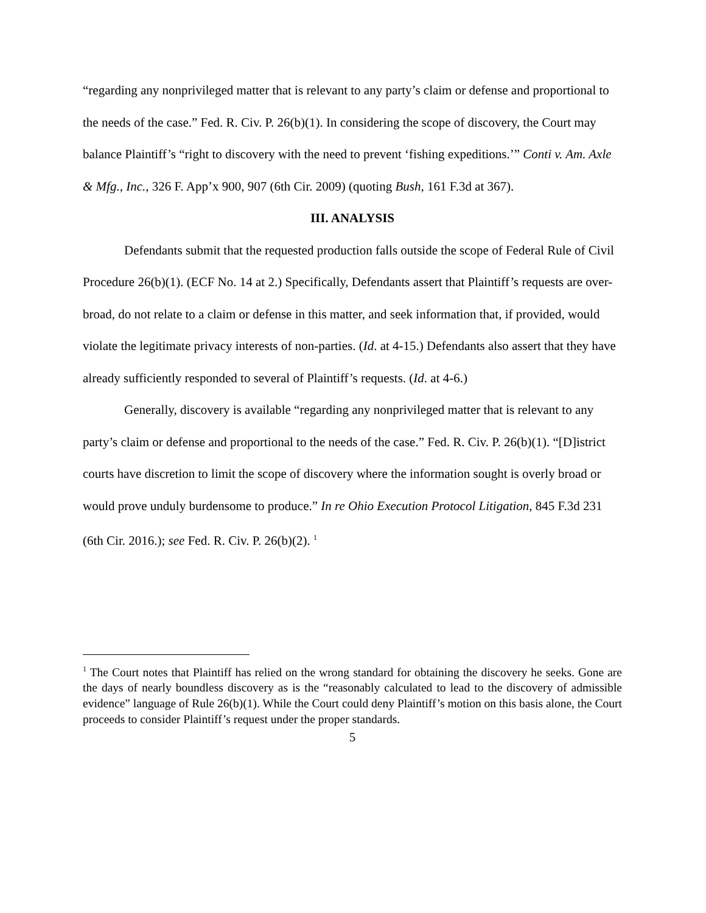“regarding any nonprivileged matter that is relevant to any party’s claim or defense and proportional to the needs of the case.” Fed. R. Civ. P. 26(b)(1). In considering the scope of discovery, the Court may balance Plaintiff’s “right to discovery with the need to prevent ‘fishing expeditions.’” Conti v. Am. Axle & Mfg., Inc., 326 F. App’x 900, 907 (6th Cir. 2009) (quoting Bush, 161 F.3d at 367).
III. ANALYSIS
Defendants submit that the requested production falls outside the scope of Federal Rule of Civil Procedure 26(b)(1). (ECF No. 14 at 2.) Specifically, Defendants assert that Plaintiff’s requests are over-broad, do not relate to a claim or defense in this matter, and seek information that, if provided, would violate the legitimate privacy interests of non-parties. (Id. at 4-15.) Defendants also assert that they have already sufficiently responded to several of Plaintiff’s requests. (Id. at 4-6.)
Generally, discovery is available “regarding any nonprivileged matter that is relevant to any party’s claim or defense and proportional to the needs of the case.” Fed. R. Civ. P. 26(b)(1). “[D]istrict courts have discretion to limit the scope of discovery where the information sought is overly broad or would prove unduly burdensome to produce.” In re Ohio Execution Protocol Litigation, 845 F.3d 231 (6th Cir. 2016.); see Fed. R. Civ. P. 26(b)(2). <sup>1</sup>
<sup>1</sup> The Court notes that Plaintiff has relied on the wrong standard for obtaining the discovery he seeks. Gone are the days of nearly boundless discovery as is the “reasonably calculated to lead to the discovery of admissible evidence” language of Rule 26(b)(1). While the Court could deny Plaintiff’s motion on this basis alone, the Court proceeds to consider Plaintiff’s request under the proper standards.
5